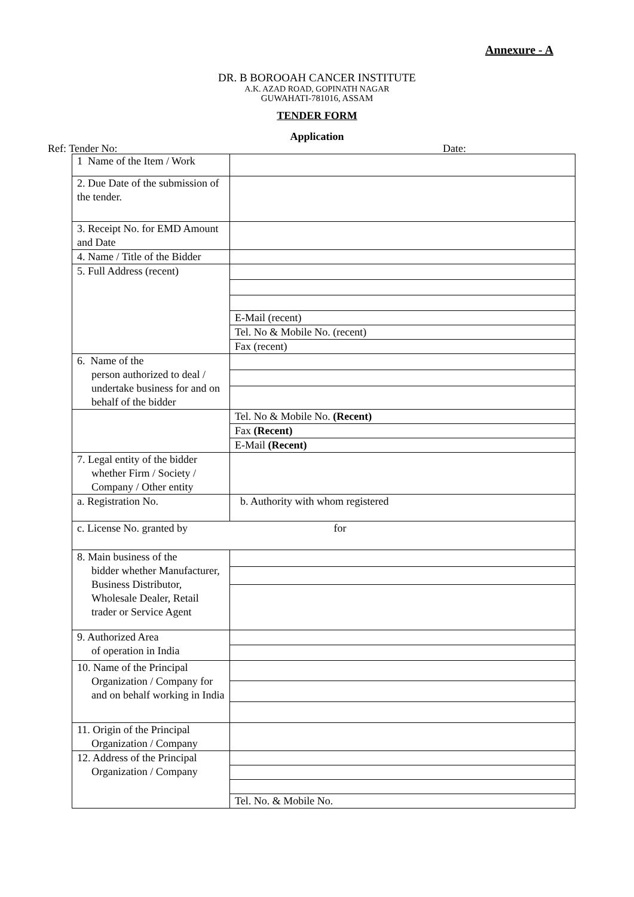Annexure - A
DR. B BOROOAH CANCER INSTITUTE
A.K. AZAD ROAD, GOPINATH NAGAR
GUWAHATI-781016, ASSAM
TENDER FORM
Application
Ref: Tender No: Date:
| 1 Name of the Item / Work | |
| 2. Due Date of the submission of the tender. | |
| 3. Receipt No. for EMD Amount and Date | |
| 4. Name / Title of the Bidder | |
| 5. Full Address (recent) | |
| | E-Mail (recent) |
| | Tel. No & Mobile No. (recent) |
| | Fax (recent) |
| 6. Name of the person authorized to deal / undertake business for and on behalf of the bidder | |
| | Tel. No & Mobile No. (Recent) |
| | Fax (Recent) |
| | E-Mail (Recent) |
| 7. Legal entity of the bidder whether Firm / Society / Company / Other entity | |
| a. Registration No. | b. Authority with whom registered |
| c. License No. granted by for | |
| 8. Main business of the bidder whether Manufacturer, Business Distributor, Wholesale Dealer, Retail trader or Service Agent | |
| 9. Authorized Area of operation in India | |
| 10. Name of the Principal Organization / Company for and on behalf working in India | |
| 11. Origin of the Principal Organization / Company | |
| 12. Address of the Principal Organization / Company | |
| | Tel. No. & Mobile No. |